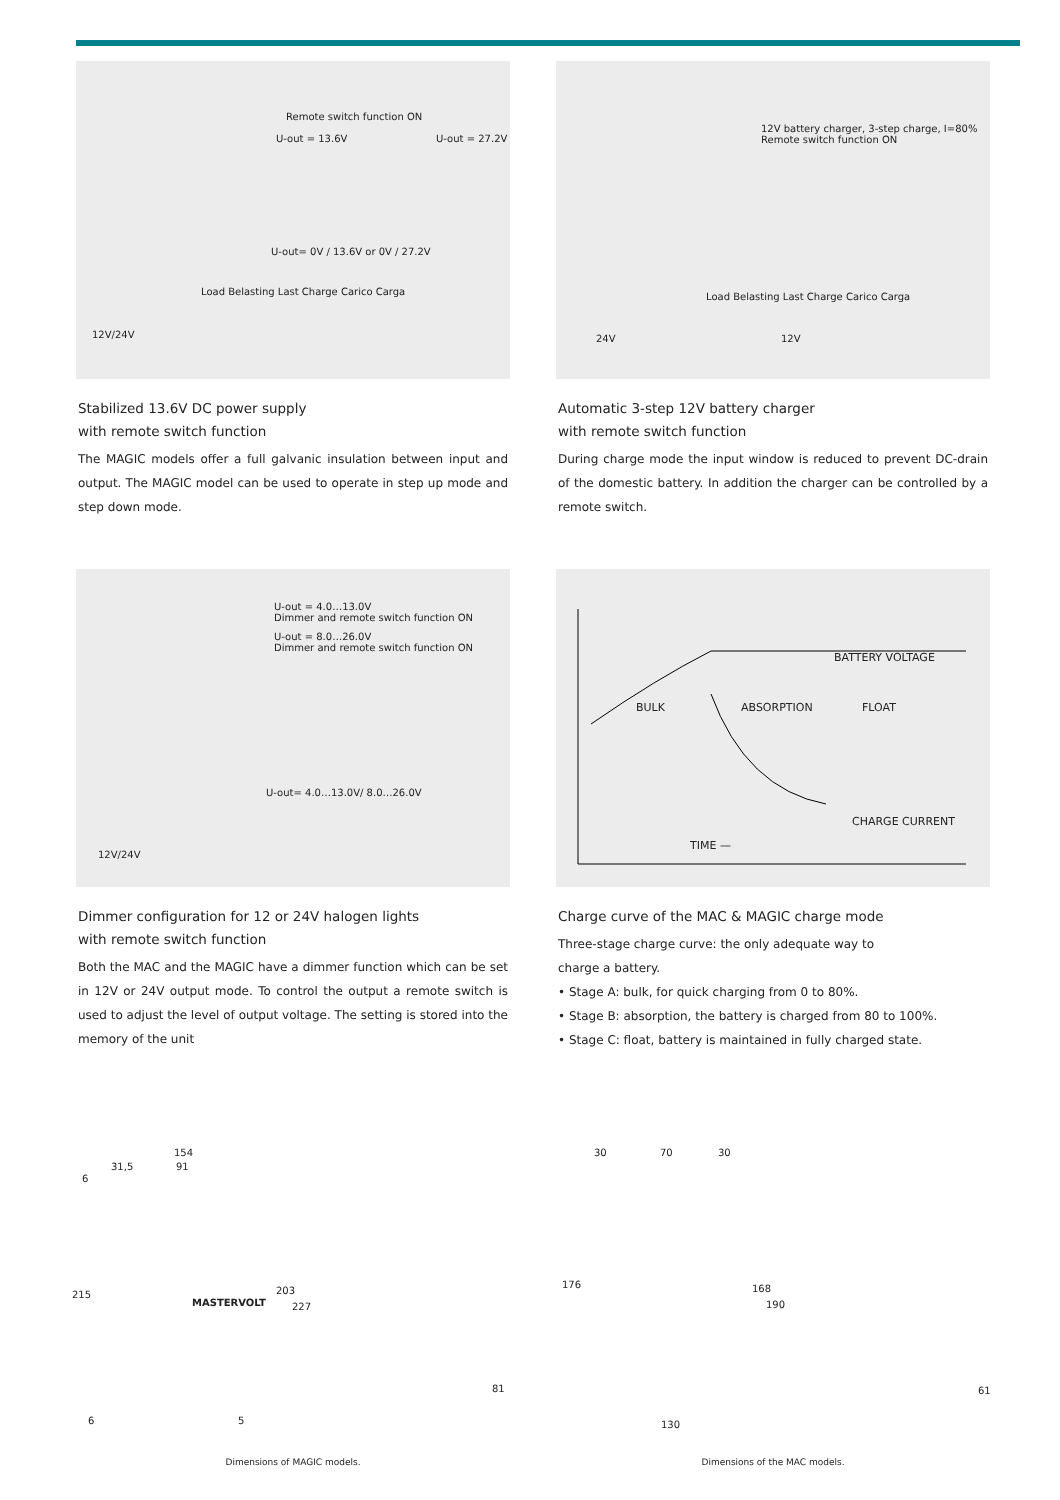Remote switch function ON
U-out = 13.6V U-out = 27.2V
U-out= 0V / 13.6V or 0V / 27.2V
Load Belasting Last Charge Carico Carga
12V/24V
Stabilized 13.6V DC power supply
with remote switch function
The MAGIC models offer a full galvanic insulation between input and output. The MAGIC model can be used to operate in step up mode and step down mode.
12V battery charger, 3-step charge, I=80%
Remote switch function ON
Load Belasting Last Charge Carico Carga
24V 12V
Automatic 3-step 12V battery charger
with remote switch function
During charge mode the input window is reduced to prevent DC-drain of the domestic battery. In addition the charger can be controlled by a remote switch.
U-out = 4.0…13.0V
Dimmer and remote switch function ON
U-out = 8.0…26.0V
Dimmer and remote switch function ON
U-out= 4.0…13.0V/ 8.0…26.0V
12V/24V
Dimmer configuration for 12 or 24V halogen lights
with remote switch function
Both the MAC and the MAGIC have a dimmer function which can be set in 12V or 24V output mode. To control the output a remote switch is used to adjust the level of output voltage. The setting is stored into the memory of the unit
BATTERY VOLTAGE
BULK ABSORPTION FLOAT
CHARGE CURRENT
TIME —
Charge curve of the MAC & MAGIC charge mode
Three-stage charge curve: the only adequate way to
charge a battery.
• Stage A: bulk, for quick charging from 0 to 80%.
• Stage B: absorption, the battery is charged from 80 to 100%.
• Stage C: float, battery is maintained in fully charged state.
154
31,5 91
6
215 203
227 MASTERVOLT
81
6 5
Dimensions of MAGIC models.
30 70 30
176 168
190
61
130
Dimensions of the MAC models.